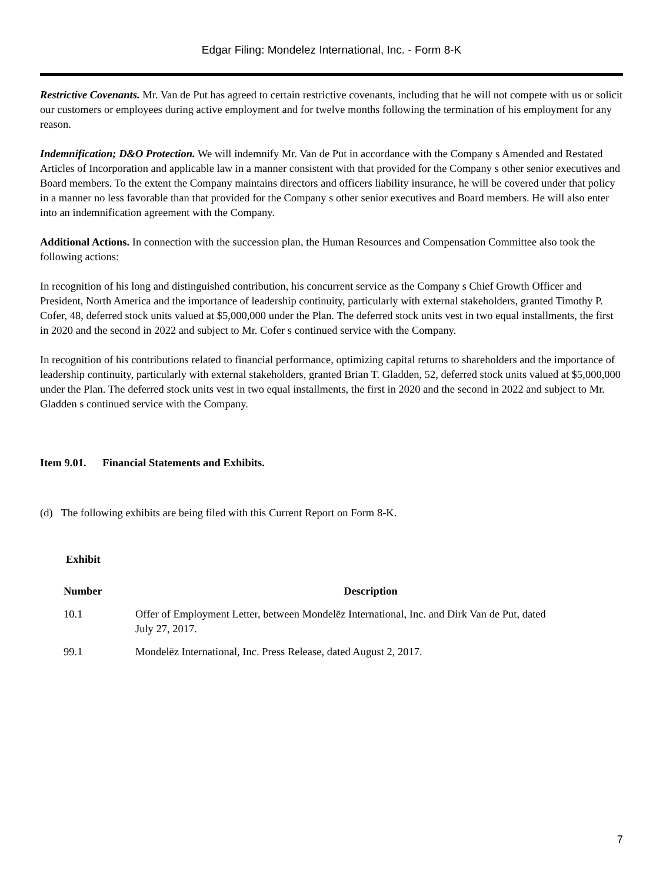Edgar Filing: Mondelez International, Inc. - Form 8-K
Restrictive Covenants. Mr. Van de Put has agreed to certain restrictive covenants, including that he will not compete with us or solicit our customers or employees during active employment and for twelve months following the termination of his employment for any reason.
Indemnification; D&O Protection. We will indemnify Mr. Van de Put in accordance with the Company s Amended and Restated Articles of Incorporation and applicable law in a manner consistent with that provided for the Company s other senior executives and Board members. To the extent the Company maintains directors and officers liability insurance, he will be covered under that policy in a manner no less favorable than that provided for the Company s other senior executives and Board members. He will also enter into an indemnification agreement with the Company.
Additional Actions. In connection with the succession plan, the Human Resources and Compensation Committee also took the following actions:
In recognition of his long and distinguished contribution, his concurrent service as the Company s Chief Growth Officer and President, North America and the importance of leadership continuity, particularly with external stakeholders, granted Timothy P. Cofer, 48, deferred stock units valued at $5,000,000 under the Plan. The deferred stock units vest in two equal installments, the first in 2020 and the second in 2022 and subject to Mr. Cofer s continued service with the Company.
In recognition of his contributions related to financial performance, optimizing capital returns to shareholders and the importance of leadership continuity, particularly with external stakeholders, granted Brian T. Gladden, 52, deferred stock units valued at $5,000,000 under the Plan. The deferred stock units vest in two equal installments, the first in 2020 and the second in 2022 and subject to Mr. Gladden s continued service with the Company.
Item 9.01. Financial Statements and Exhibits.
(d) The following exhibits are being filed with this Current Report on Form 8-K.
| Exhibit | |
| --- | --- |
| Number | Description |
| 10.1 | Offer of Employment Letter, between Mondelēz International, Inc. and Dirk Van de Put, dated July 27, 2017. |
| 99.1 | Mondelēz International, Inc. Press Release, dated August 2, 2017. |
7